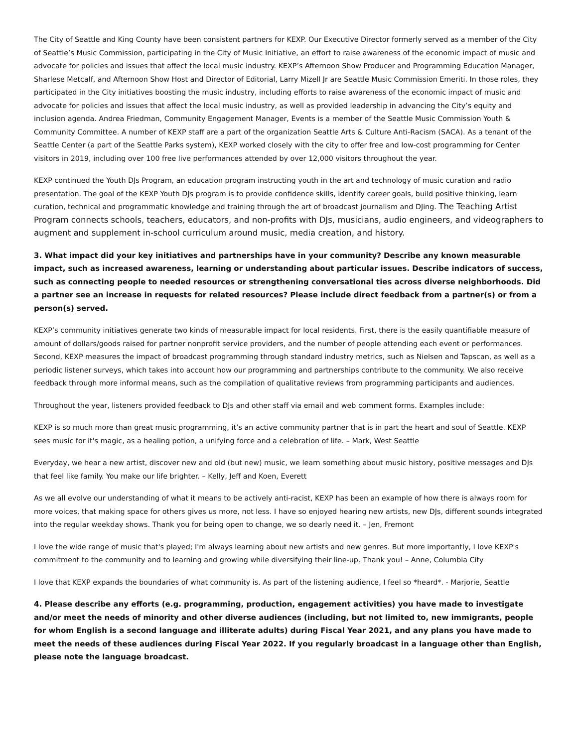The City of Seattle and King County have been consistent partners for KEXP. Our Executive Director formerly served as a member of the City of Seattle’s Music Commission, participating in the City of Music Initiative, an effort to raise awareness of the economic impact of music and advocate for policies and issues that affect the local music industry. KEXP’s Afternoon Show Producer and Programming Education Manager, Sharlese Metcalf, and Afternoon Show Host and Director of Editorial, Larry Mizell Jr are Seattle Music Commission Emeriti. In those roles, they participated in the City initiatives boosting the music industry, including efforts to raise awareness of the economic impact of music and advocate for policies and issues that affect the local music industry, as well as provided leadership in advancing the City’s equity and inclusion agenda. Andrea Friedman, Community Engagement Manager, Events is a member of the Seattle Music Commission Youth & Community Committee. A number of KEXP staff are a part of the organization Seattle Arts & Culture Anti-Racism (SACA). As a tenant of the Seattle Center (a part of the Seattle Parks system), KEXP worked closely with the city to offer free and low-cost programming for Center visitors in 2019, including over 100 free live performances attended by over 12,000 visitors throughout the year.
KEXP continued the Youth DJs Program, an education program instructing youth in the art and technology of music curation and radio presentation. The goal of the KEXP Youth DJs program is to provide confidence skills, identify career goals, build positive thinking, learn curation, technical and programmatic knowledge and training through the art of broadcast journalism and DJing. The Teaching Artist Program connects schools, teachers, educators, and non-profits with DJs, musicians, audio engineers, and videographers to augment and supplement in-school curriculum around music, media creation, and history.
3. What impact did your key initiatives and partnerships have in your community? Describe any known measurable impact, such as increased awareness, learning or understanding about particular issues. Describe indicators of success, such as connecting people to needed resources or strengthening conversational ties across diverse neighborhoods. Did a partner see an increase in requests for related resources? Please include direct feedback from a partner(s) or from a person(s) served.
KEXP’s community initiatives generate two kinds of measurable impact for local residents. First, there is the easily quantifiable measure of amount of dollars/goods raised for partner nonprofit service providers, and the number of people attending each event or performances. Second, KEXP measures the impact of broadcast programming through standard industry metrics, such as Nielsen and Tapscan, as well as a periodic listener surveys, which takes into account how our programming and partnerships contribute to the community. We also receive feedback through more informal means, such as the compilation of qualitative reviews from programming participants and audiences.
Throughout the year, listeners provided feedback to DJs and other staff via email and web comment forms. Examples include:
KEXP is so much more than great music programming, it’s an active community partner that is in part the heart and soul of Seattle. KEXP sees music for it's magic, as a healing potion, a unifying force and a celebration of life. – Mark, West Seattle
Everyday, we hear a new artist, discover new and old (but new) music, we learn something about music history, positive messages and DJs that feel like family. You make our life brighter. – Kelly, Jeff and Koen, Everett
As we all evolve our understanding of what it means to be actively anti-racist, KEXP has been an example of how there is always room for more voices, that making space for others gives us more, not less. I have so enjoyed hearing new artists, new DJs, different sounds integrated into the regular weekday shows. Thank you for being open to change, we so dearly need it. – Jen, Fremont
I love the wide range of music that's played; I'm always learning about new artists and new genres. But more importantly, I love KEXP's commitment to the community and to learning and growing while diversifying their line-up. Thank you! – Anne, Columbia City
I love that KEXP expands the boundaries of what community is. As part of the listening audience, I feel so *heard*. - Marjorie, Seattle
4. Please describe any efforts (e.g. programming, production, engagement activities) you have made to investigate and/or meet the needs of minority and other diverse audiences (including, but not limited to, new immigrants, people for whom English is a second language and illiterate adults) during Fiscal Year 2021, and any plans you have made to meet the needs of these audiences during Fiscal Year 2022. If you regularly broadcast in a language other than English, please note the language broadcast.